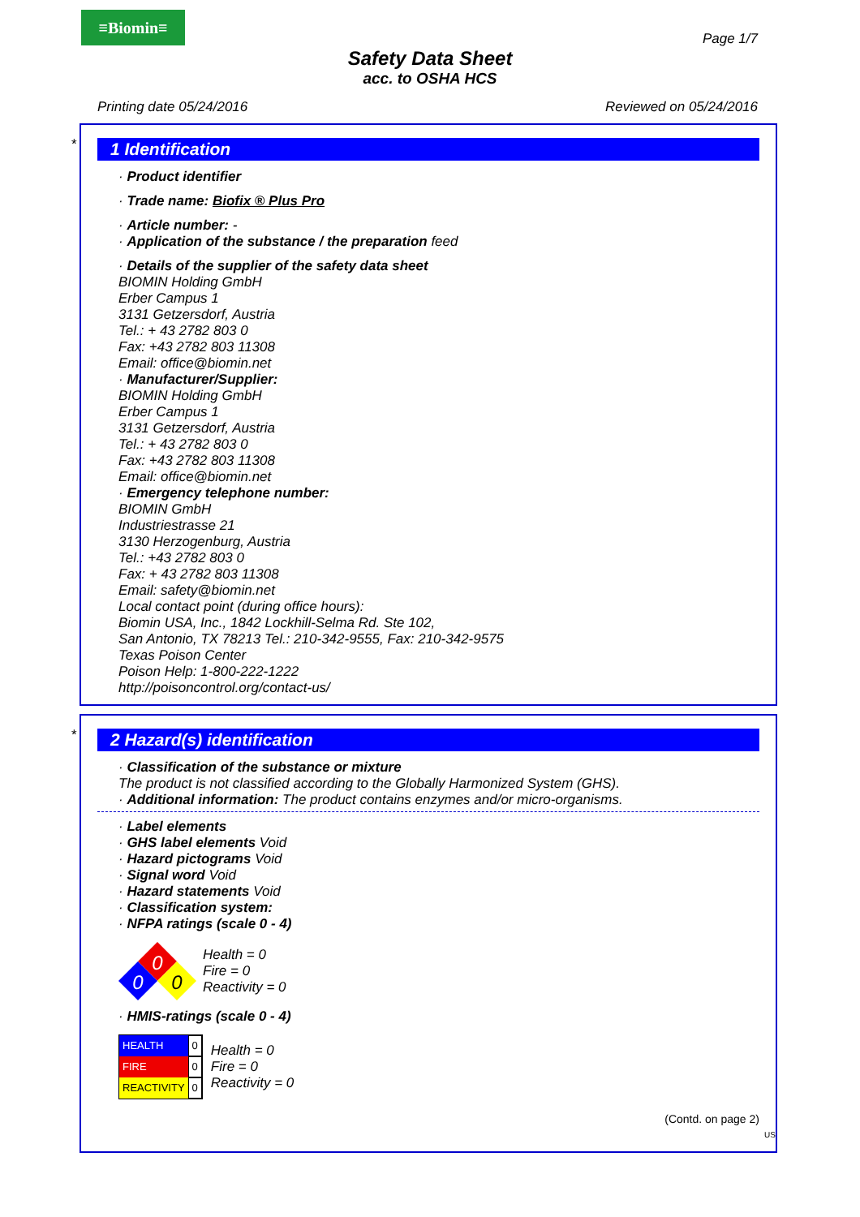≡Biomin≡
Page 1/7
Safety Data Sheet
acc. to OSHA HCS
Printing date 05/24/2016 Reviewed on 05/24/2016
*
1 Identification
· Product identifier
· Trade name: Biofix ® Plus Pro
· Article number: -
· Application of the substance / the preparation feed
· Details of the supplier of the safety data sheet
BIOMIN Holding GmbH
Erber Campus 1
3131 Getzersdorf, Austria
Tel.: + 43 2782 803 0
Fax: +43 2782 803 11308
Email: office@biomin.net
· Manufacturer/Supplier:
BIOMIN Holding GmbH
Erber Campus 1
3131 Getzersdorf, Austria
Tel.: + 43 2782 803 0
Fax: +43 2782 803 11308
Email: office@biomin.net
· Emergency telephone number:
BIOMIN GmbH
Industriestrasse 21
3130 Herzogenburg, Austria
Tel.: +43 2782 803 0
Fax: + 43 2782 803 11308
Email: safety@biomin.net
Local contact point (during office hours):
Biomin USA, Inc., 1842 Lockhill-Selma Rd. Ste 102,
San Antonio, TX 78213 Tel.: 210-342-9555, Fax: 210-342-9575
Texas Poison Center
Poison Help: 1-800-222-1222
http://poisoncontrol.org/contact-us/
*
2 Hazard(s) identification
· Classification of the substance or mixture
The product is not classified according to the Globally Harmonized System (GHS).
· Additional information: The product contains enzymes and/or micro-organisms.
· Label elements
· GHS label elements Void
· Hazard pictograms Void
· Signal word Void
· Hazard statements Void
· Classification system:
· NFPA ratings (scale 0 - 4)
0
0
0
Health = 0
Fire = 0
Reactivity = 0
· HMIS-ratings (scale 0 - 4)
| HEALTH | 0 |
| FIRE | 0 |
| REACTIVITY | 0 |
Health = 0
Fire = 0
Reactivity = 0
(Contd. on page 2)
US